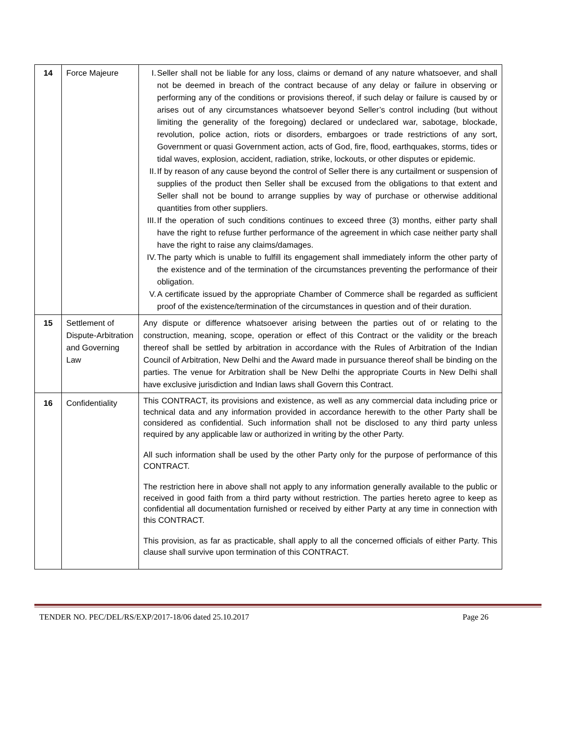| 14 | Force Majeure | I. Seller shall not be liable for any loss, claims or demand of any nature whatsoever, and shall not be deemed in breach of the contract because of any delay or failure in observing or performing any of the conditions or provisions thereof, if such delay or failure is caused by or arises out of any circumstances whatsoever beyond Seller’s control including (but without limiting the generality of the foregoing) declared or undeclared war, sabotage, blockade, revolution, police action, riots or disorders, embargoes or trade restrictions of any sort, Government or quasi Government action, acts of God, fire, flood, earthquakes, storms, tides or tidal waves, explosion, accident, radiation, strike, lockouts, or other disputes or epidemic. II. If by reason of any cause beyond the control of Seller there is any curtailment or suspension of supplies of the product then Seller shall be excused from the obligations to that extent and Seller shall not be bound to arrange supplies by way of purchase or otherwise additional quantities from other suppliers. III. If the operation of such conditions continues to exceed three (3) months, either party shall have the right to refuse further performance of the agreement in which case neither party shall have the right to raise any claims/damages. IV. The party which is unable to fulfill its engagement shall immediately inform the other party of the existence and of the termination of the circumstances preventing the performance of their obligation. V. A certificate issued by the appropriate Chamber of Commerce shall be regarded as sufficient proof of the existence/termination of the circumstances in question and of their duration. |
| 15 | Settlement of Dispute-Arbitration and Governing Law | Any dispute or difference whatsoever arising between the parties out of or relating to the construction, meaning, scope, operation or effect of this Contract or the validity or the breach thereof shall be settled by arbitration in accordance with the Rules of Arbitration of the Indian Council of Arbitration, New Delhi and the Award made in pursuance thereof shall be binding on the parties. The venue for Arbitration shall be New Delhi the appropriate Courts in New Delhi shall have exclusive jurisdiction and Indian laws shall Govern this Contract. |
| 16 | Confidentiality | This CONTRACT, its provisions and existence, as well as any commercial data including price or technical data and any information provided in accordance herewith to the other Party shall be considered as confidential. Such information shall not be disclosed to any third party unless required by any applicable law or authorized in writing by the other Party. All such information shall be used by the other Party only for the purpose of performance of this CONTRACT. The restriction here in above shall not apply to any information generally available to the public or received in good faith from a third party without restriction. The parties hereto agree to keep as confidential all documentation furnished or received by either Party at any time in connection with this CONTRACT. This provision, as far as practicable, shall apply to all the concerned officials of either Party. This clause shall survive upon termination of this CONTRACT. |
TENDER NO. PEC/DEL/RS/EXP/2017-18/06 dated 25.10.2017 Page 26